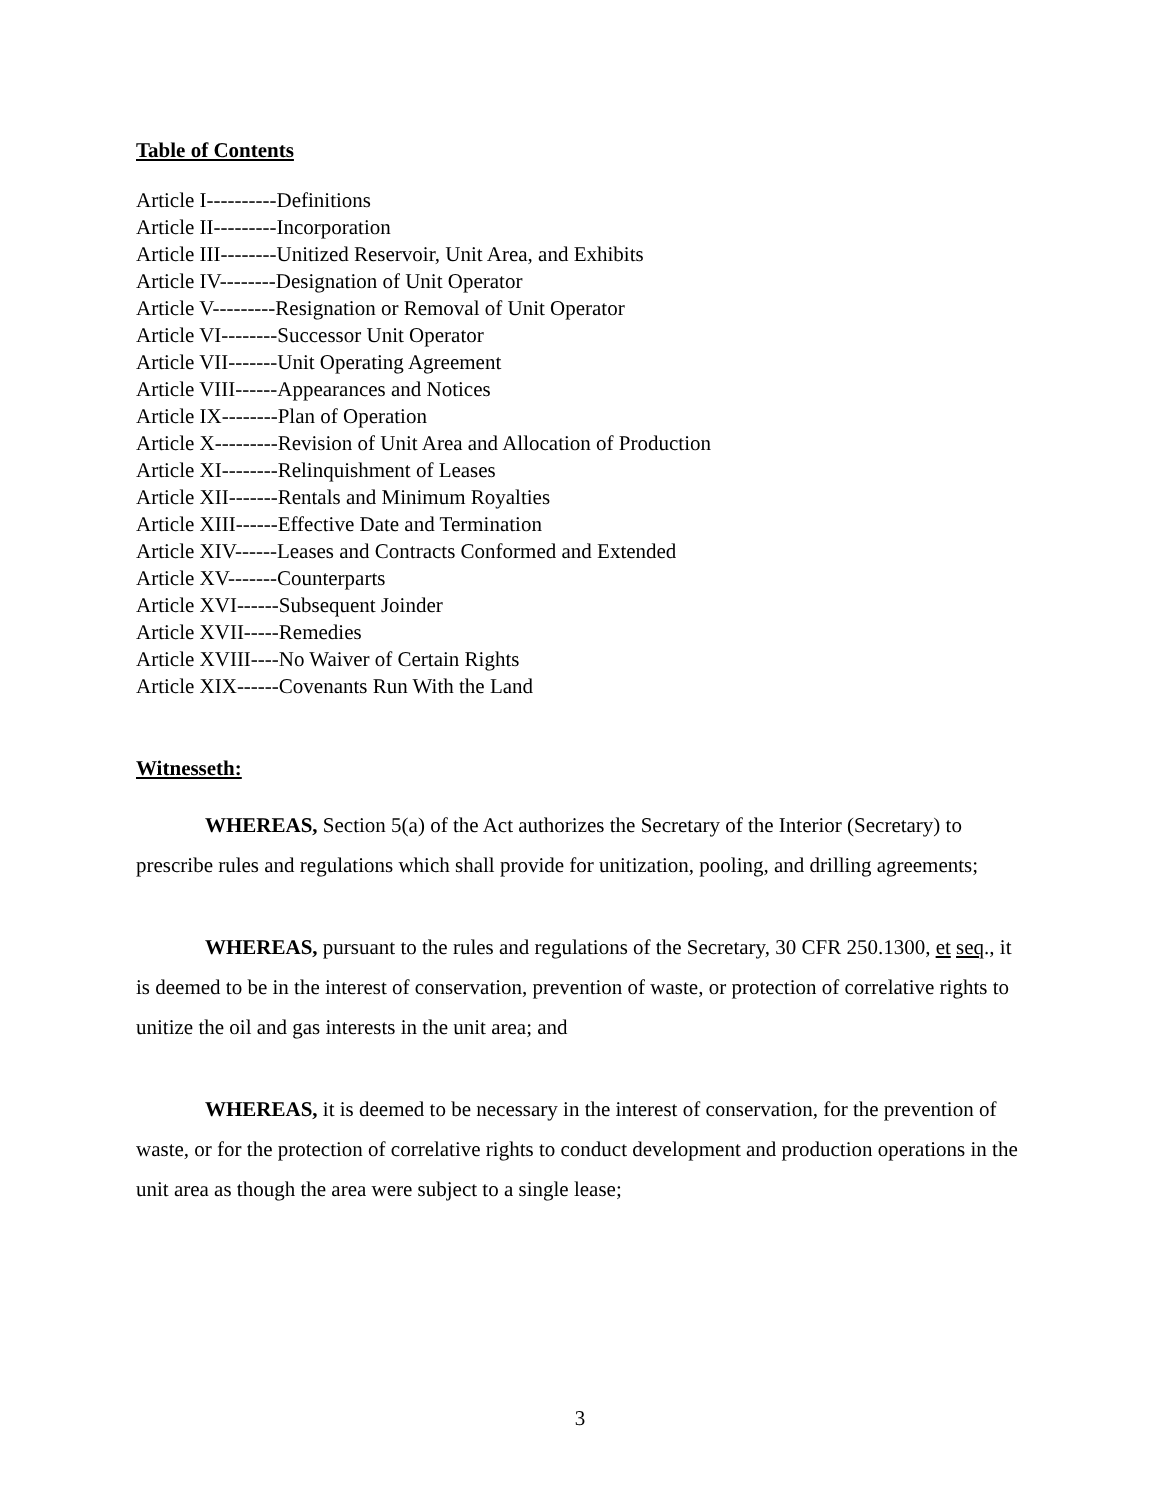Table of Contents
Article I----------Definitions
Article II---------Incorporation
Article III--------Unitized Reservoir, Unit Area, and Exhibits
Article IV--------Designation of Unit Operator
Article V---------Resignation or Removal of Unit Operator
Article VI--------Successor Unit Operator
Article VII-------Unit Operating Agreement
Article VIII------Appearances and Notices
Article IX--------Plan of Operation
Article X---------Revision of Unit Area and Allocation of Production
Article XI--------Relinquishment of Leases
Article XII-------Rentals and Minimum Royalties
Article XIII------Effective Date and Termination
Article XIV------Leases and Contracts Conformed and Extended
Article XV-------Counterparts
Article XVI------Subsequent Joinder
Article XVII-----Remedies
Article XVIII----No Waiver of Certain Rights
Article XIX------Covenants Run With the Land
Witnesseth:
WHEREAS, Section 5(a) of the Act authorizes the Secretary of the Interior (Secretary) to prescribe rules and regulations which shall provide for unitization, pooling, and drilling agreements;
WHEREAS, pursuant to the rules and regulations of the Secretary, 30 CFR 250.1300, et seq., it is deemed to be in the interest of conservation, prevention of waste, or protection of correlative rights to unitize the oil and gas interests in the unit area; and
WHEREAS, it is deemed to be necessary in the interest of conservation, for the prevention of waste, or for the protection of correlative rights to conduct development and production operations in the unit area as though the area were subject to a single lease;
3